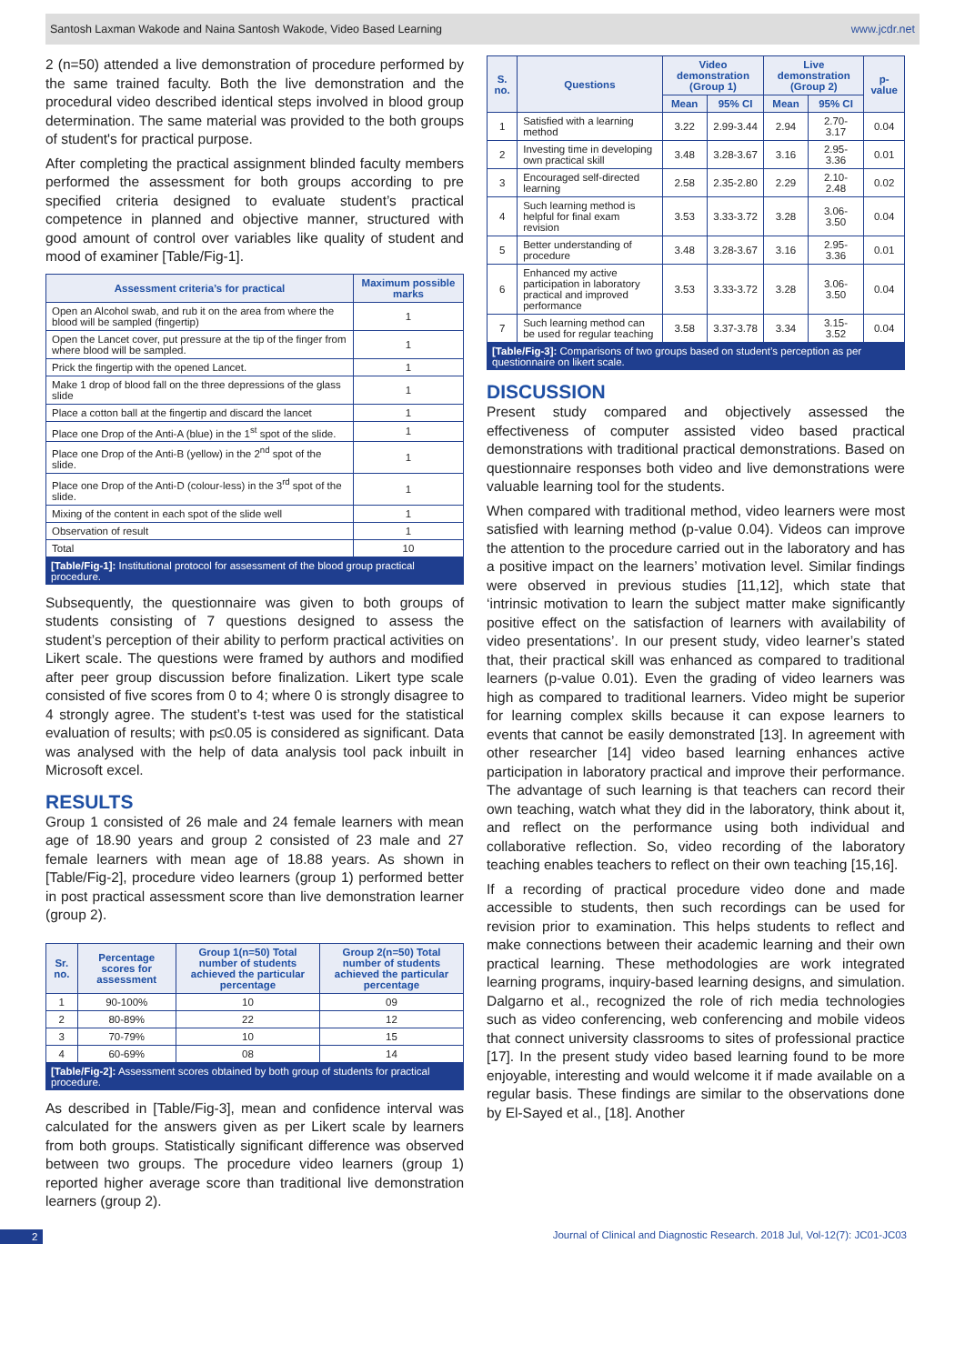Santosh Laxman Wakode and Naina Santosh Wakode, Video Based Learning www.jcdr.net
2 (n=50) attended a live demonstration of procedure performed by the same trained faculty. Both the live demonstration and the procedural video described identical steps involved in blood group determination. The same material was provided to the both groups of student's for practical purpose.
After completing the practical assignment blinded faculty members performed the assessment for both groups according to pre specified criteria designed to evaluate student’s practical competence in planned and objective manner, structured with good amount of control over variables like quality of student and mood of examiner [Table/Fig-1].
| Assessment criteria’s for practical | Maximum possible marks |
| --- | --- |
| Open an Alcohol swab, and rub it on the area from where the blood will be sampled (fingertip) | 1 |
| Open the Lancet cover, put pressure at the tip of the finger from where blood will be sampled. | 1 |
| Prick the fingertip with the opened Lancet. | 1 |
| Make 1 drop of blood fall on the three depressions of the glass slide | 1 |
| Place a cotton ball at the fingertip and discard the lancet | 1 |
| Place one Drop of the Anti-A (blue) in the 1<sup>st</sup> spot of the slide. | 1 |
| Place one Drop of the Anti-B (yellow) in the 2<sup>nd</sup> spot of the slide. | 1 |
| Place one Drop of the Anti-D (colour-less) in the 3<sup>rd</sup> spot of the slide. | 1 |
| Mixing of the content in each spot of the slide well | 1 |
| Observation of result | 1 |
| Total | 10 |
[Table/Fig-1]: Institutional protocol for assessment of the blood group practical procedure.
Subsequently, the questionnaire was given to both groups of students consisting of 7 questions designed to assess the student’s perception of their ability to perform practical activities on Likert scale. The questions were framed by authors and modified after peer group discussion before finalization. Likert type scale consisted of five scores from 0 to 4; where 0 is strongly disagree to 4 strongly agree. The student’s t-test was used for the statistical evaluation of results; with p≤0.05 is considered as significant. Data was analysed with the help of data analysis tool pack inbuilt in Microsoft excel.
RESULTS
Group 1 consisted of 26 male and 24 female learners with mean age of 18.90 years and group 2 consisted of 23 male and 27 female learners with mean age of 18.88 years. As shown in [Table/Fig-2], procedure video learners (group 1) performed better in post practical assessment score than live demonstration learner (group 2).
| Sr. no. | Percentage scores for assessment | Group 1(n=50) Total number of students achieved the particular percentage | Group 2(n=50) Total number of students achieved the particular percentage |
| --- | --- | --- | --- |
| 1 | 90-100% | 10 | 09 |
| 2 | 80-89% | 22 | 12 |
| 3 | 70-79% | 10 | 15 |
| 4 | 60-69% | 08 | 14 |
[Table/Fig-2]: Assessment scores obtained by both group of students for practical procedure.
As described in [Table/Fig-3], mean and confidence interval was calculated for the answers given as per Likert scale by learners from both groups. Statistically significant difference was observed between two groups. The procedure video learners (group 1) reported higher average score than traditional live demonstration learners (group 2).
| S. no. | Questions | Video demonstration (Group 1) | | Live demonstration (Group 2) | | p-value |
| --- | --- | --- | --- | --- | --- | --- |
| | | Mean | 95% CI | Mean | 95% CI | |
| 1 | Satisfied with a learning method | 3.22 | 2.99-3.44 | 2.94 | 2.70-3.17 | 0.04 |
| 2 | Investing time in developing own practical skill | 3.48 | 3.28-3.67 | 3.16 | 2.95-3.36 | 0.01 |
| 3 | Encouraged self-directed learning | 2.58 | 2.35-2.80 | 2.29 | 2.10-2.48 | 0.02 |
| 4 | Such learning method is helpful for final exam revision | 3.53 | 3.33-3.72 | 3.28 | 3.06-3.50 | 0.04 |
| 5 | Better understanding of procedure | 3.48 | 3.28-3.67 | 3.16 | 2.95-3.36 | 0.01 |
| 6 | Enhanced my active participation in laboratory practical and improved performance | 3.53 | 3.33-3.72 | 3.28 | 3.06-3.50 | 0.04 |
| 7 | Such learning method can be used for regular teaching | 3.58 | 3.37-3.78 | 3.34 | 3.15-3.52 | 0.04 |
[Table/Fig-3]: Comparisons of two groups based on student’s perception as per questionnaire on likert scale.
DISCUSSION
Present study compared and objectively assessed the effectiveness of computer assisted video based practical demonstrations with traditional practical demonstrations. Based on questionnaire responses both video and live demonstrations were valuable learning tool for the students.
When compared with traditional method, video learners were most satisfied with learning method (p-value 0.04). Videos can improve the attention to the procedure carried out in the laboratory and has a positive impact on the learners’ motivation level. Similar findings were observed in previous studies [11,12], which state that ‘intrinsic motivation to learn the subject matter make significantly positive effect on the satisfaction of learners with availability of video presentations’. In our present study, video learner’s stated that, their practical skill was enhanced as compared to traditional learners (p-value 0.01). Even the grading of video learners was high as compared to traditional learners. Video might be superior for learning complex skills because it can expose learners to events that cannot be easily demonstrated [13]. In agreement with other researcher [14] video based learning enhances active participation in laboratory practical and improve their performance. The advantage of such learning is that teachers can record their own teaching, watch what they did in the laboratory, think about it, and reflect on the performance using both individual and collaborative reflection. So, video recording of the laboratory teaching enables teachers to reflect on their own teaching [15,16].
If a recording of practical procedure video done and made accessible to students, then such recordings can be used for revision prior to examination. This helps students to reflect and make connections between their academic learning and their own practical learning. These methodologies are work integrated learning programs, inquiry-based learning designs, and simulation. Dalgarno et al., recognized the role of rich media technologies such as video conferencing, web conferencing and mobile videos that connect university classrooms to sites of professional practice [17]. In the present study video based learning found to be more enjoyable, interesting and would welcome it if made available on a regular basis. These findings are similar to the observations done by El-Sayed et al., [18]. Another
2 Journal of Clinical and Diagnostic Research. 2018 Jul, Vol-12(7): JC01-JC03